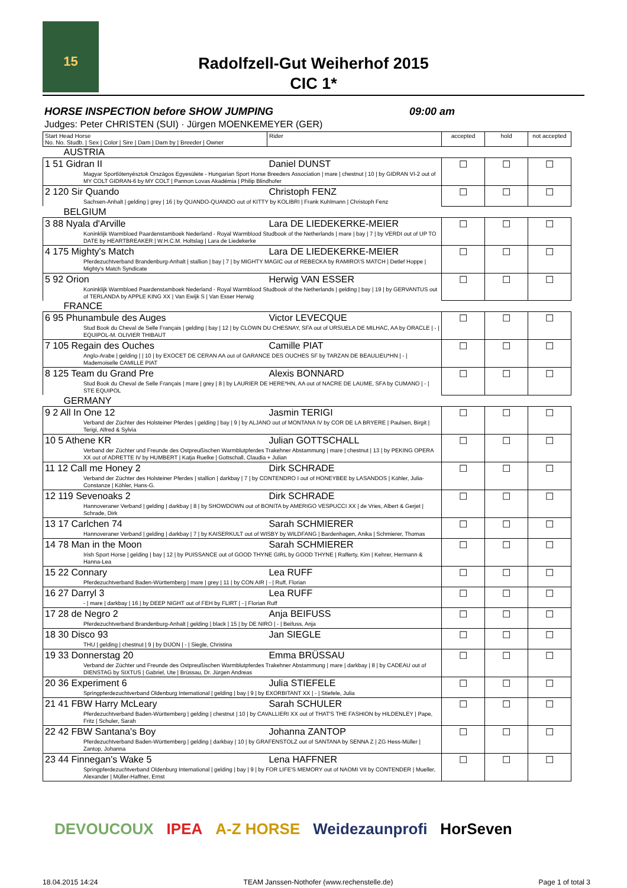15
Radolfzell-Gut Weiherhof 2015
CIC 1*
HORSE INSPECTION before SHOW JUMPING 09:00 am
Judges: Peter CHRISTEN (SUI) · Jürgen MOENKEMEYER (GER)
| Start Head Horse No. No. Studb. / Sex / Color / Sire / Dam / Dam by / Breeder / Owner | Rider | accepted | hold | not accepted |
| --- | --- | --- | --- | --- |
| AUSTRIA | | | | |
| 1 51 Gidran II | Daniel DUNST | ☐ | ☐ | ☐ |
| Magyar Sportlótenyésztok Országos Egyesülete - Hungarian Sport Horse Breeders Association / mare / chestnut / 10 / by GIDRAN VI-2 out of MY COLT GIDRAN-6 by MY COLT / Pannon Lovas Akadémia / Philip Blindhofer | | | | |
| 2 120 Sir Quando | Christoph FENZ | ☐ | ☐ | ☐ |
| Sachsen-Anhalt / gelding / grey / 16 / by QUANDO-QUANDO out of KITTY by KOLIBRI / Frank Kuhlmann / Christoph Fenz | | | | |
| BELGIUM | | | | |
| 3 88 Nyala d'Arville | Lara DE LIEDEKERKE-MEIER | ☐ | ☐ | ☐ |
| Koninklijk Warmbloed Paardenstamboek Nederland - Royal Warmblood Studbook of the Netherlands / mare / bay / 7 / by VERDI out of UP TO DATE by HEARTBREAKER / W.H.C.M. Holtslag / Lara de Liedekerke | | | | |
| 4 175 Mighty's Match | Lara DE LIEDEKERKE-MEIER | ☐ | ☐ | ☐ |
| Pferdezuchtverband Brandenburg-Anhalt / stallion / bay / 7 / by MIGHTY MAGIC out of REBECKA by RAMIRO\'S MATCH / Detlef Hoppe / Mighty's Match Syndicate | | | | |
| 5 92 Orion | Herwig VAN ESSER | ☐ | ☐ | ☐ |
| Koninklijk Warmbloed Paardenstamboek Nederland - Royal Warmblood Studbook of the Netherlands / gelding / bay / 19 / by GERVANTUS out of TERLANDA by APPLE KING XX / Van Ewijk S / Van Esser Herwig | | | | |
| FRANCE | | | | |
| 6 95 Phunambule des Auges | Victor LEVECQUE | ☐ | ☐ | ☐ |
| Stud Book du Cheval de Selle Français / gelding / bay / 12 / by CLOWN DU CHESNAY, SFA out of URSUELA DE MILHAC, AA by ORACLE / - / EQUIPOL-M. OLIVIER THIBAUT | | | | |
| 7 105 Regain des Ouches | Camille PIAT | ☐ | ☐ | ☐ |
| Anglo-Arabe / gelding / / 10 / by EXOCET DE CERAN AA out of GARANCE DES OUCHES SF by TARZAN DE BEAULIEU*HN / - / Mademoiselle CAMILLE PIAT | | | | |
| 8 125 Team du Grand Pre | Alexis BONNARD | ☐ | ☐ | ☐ |
| Stud Book du Cheval de Selle Français / mare / grey / 8 / by LAURIER DE HERE*HN, AA out of NACRE DE LAUME, SFA by CUMANO / - / STE EQUIPOL | | | | |
| GERMANY | | | | |
| 9 2 All In One 12 | Jasmin TERIGI | ☐ | ☐ | ☐ |
| Verband der Züchter des Holsteiner Pferdes / gelding / bay / 9 / by ALJANO out of MONTANA IV by COR DE LA BRYERE / Paulsen, Birgit / Terigi, Alfred & Sylvia | | | | |
| 10 5 Athene KR | Julian GOTTSCHALL | ☐ | ☐ | ☐ |
| Verband der Züchter und Freunde des Ostpreußischen Warmblutpferdes Trakehner Abstammung / mare / chestnut / 13 / by PEKING OPERA XX out of ADRETTE IV by HUMBERT / Katja Ruelke / Gottschall, Claudia + Julian | | | | |
| 11 12 Call me Honey 2 | Dirk SCHRADE | ☐ | ☐ | ☐ |
| Verband der Züchter des Holsteiner Pferdes / stallion / darkbay / 7 / by CONTENDRO I out of HONEYBEE by LASANDOS / Köhler, Julia-Constanze / Köhler, Hans-G. | | | | |
| 12 119 Sevenoaks 2 | Dirk SCHRADE | ☐ | ☐ | ☐ |
| Hannoveraner Verband / gelding / darkbay / 8 / by SHOWDOWN out of BONITA by AMERIGO VESPUCCI XX / de Vries, Albert & Gerjet / Schrade, Dirk | | | | |
| 13 17 Carlchen 74 | Sarah SCHMIERER | ☐ | ☐ | ☐ |
| Hannoveraner Verband / gelding / darkbay / 7 / by KAISERKULT out of WISBY by WILDFANG / Bardenhagen, Anika / Schmierer, Thomas | | | | |
| 14 78 Man in the Moon | Sarah SCHMIERER | ☐ | ☐ | ☐ |
| Irish Sport Horse / gelding / bay / 12 / by PUISSANCE out of GOOD THYNE GIRL by GOOD THYNE / Rafferty, Kim / Kehrer, Hermann & Hanna-Lea | | | | |
| 15 22 Connary | Lea RUFF | ☐ | ☐ | ☐ |
| Pferdezuchtverband Baden-Württemberg / mare / grey / 11 / by CON AIR / - / Ruff, Florian | | | | |
| 16 27 Darryl 3 | Lea RUFF | ☐ | ☐ | ☐ |
| - / mare / darkbay / 16 / by DEEP NIGHT out of FEH by FLIRT / - / Florian Ruff | | | | |
| 17 28 de Negro 2 | Anja BEIFUSS | ☐ | ☐ | ☐ |
| Pferdezuchtverband Brandenburg-Anhalt / gelding / black / 15 / by DE NIRO / - / Beifuss, Anja | | | | |
| 18 30 Disco 93 | Jan SIEGLE | ☐ | ☐ | ☐ |
| THU / gelding / chestnut / 9 / by DIJON / - / Siegle, Christina | | | | |
| 19 33 Donnerstag 20 | Emma BRÜSSAU | ☐ | ☐ | ☐ |
| Verband der Züchter und Freunde des Ostpreußischen Warmblutpferdes Trakehner Abstammung / mare / darkbay / 8 / by CADEAU out of DIENSTAG by SIXTUS / Gabriel, Ute / Brüssau, Dr. Jürgen Andreas | | | | |
| 20 36 Experiment 6 | Julia STIEFELE | ☐ | ☐ | ☐ |
| Springpferdezuchtverband Oldenburg International / gelding / bay / 9 / by EXORBITANT XX / - / Stiefele, Julia | | | | |
| 21 41 FBW Harry McLeary | Sarah SCHULER | ☐ | ☐ | ☐ |
| Pferdezuchtverband Baden-Württemberg / gelding / chestnut / 10 / by CAVALLIERI XX out of THAT'S THE FASHION by HILDENLEY / Pape, Fritz / Schuler, Sarah | | | | |
| 22 42 FBW Santana's Boy | Johanna ZANTOP | ☐ | ☐ | ☐ |
| Pferdezuchtverband Baden-Württemberg / gelding / darkbay / 10 / by GRAFENSTOLZ out of SANTANA by SENNA Z / ZG Hess-Müller / Zantop, Johanna | | | | |
| 23 44 Finnegan's Wake 5 | Lena HAFFNER | ☐ | ☐ | ☐ |
| Springpferdezuchtverband Oldenburg International / gelding / bay / 9 / by FOR LIFE'S MEMORY out of NAOMI VII by CONTENDER / Mueller, Alexander / Müller-Haffner, Ernst | | | | |
DEVOUCOUX IPEA A-Z HORSE Weidezaunprofi HorSeven
18.04.2015 14:24 TEAM Janssen-Nothofer (www.rechenstelle.de) Page 1 of total 3